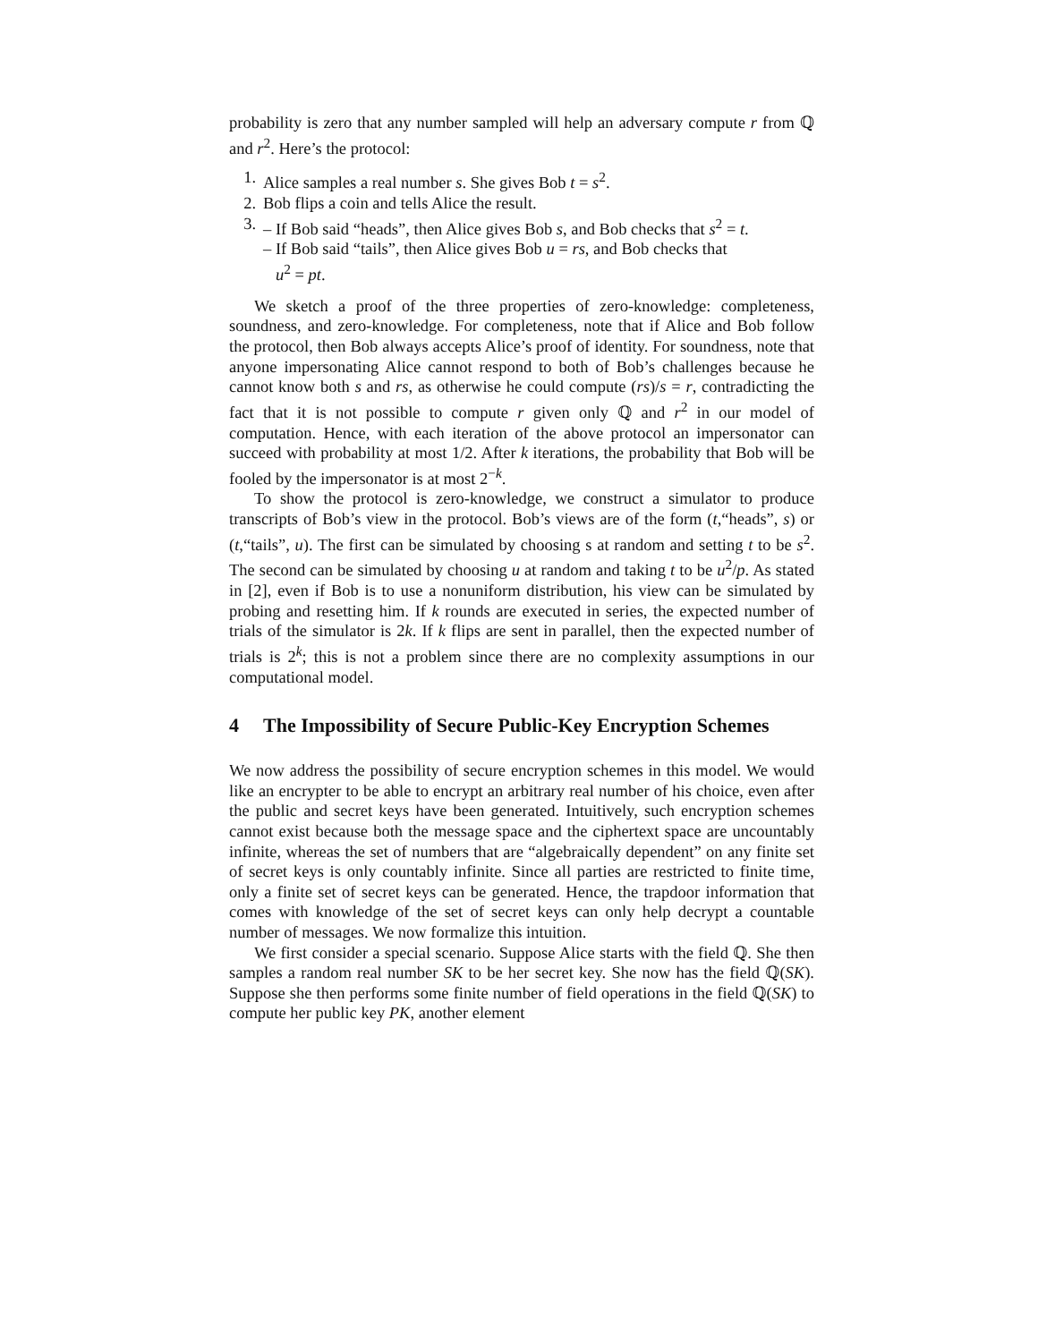probability is zero that any number sampled will help an adversary compute r from ℚ and r<sup>2</sup>. Here’s the protocol:
1. Alice samples a real number s. She gives Bob t = s<sup>2</sup>.
2. Bob flips a coin and tells Alice the result.
3. – If Bob said “heads”, then Alice gives Bob s, and Bob checks that s<sup>2</sup> = t.
– If Bob said “tails”, then Alice gives Bob u = rs, and Bob checks that
u<sup>2</sup> = pt.
We sketch a proof of the three properties of zero-knowledge: completeness, soundness, and zero-knowledge. For completeness, note that if Alice and Bob follow the protocol, then Bob always accepts Alice’s proof of identity. For soundness, note that anyone impersonating Alice cannot respond to both of Bob’s challenges because he cannot know both s and rs, as otherwise he could compute (rs)/s = r, contradicting the fact that it is not possible to compute r given only ℚ and r<sup>2</sup> in our model of computation. Hence, with each iteration of the above protocol an impersonator can succeed with probability at most 1/2. After k iterations, the probability that Bob will be fooled by the impersonator is at most 2<sup>−k</sup>.
To show the protocol is zero-knowledge, we construct a simulator to produce transcripts of Bob’s view in the protocol. Bob’s views are of the form (t,“heads”, s) or (t,“tails”, u). The first can be simulated by choosing s at random and setting t to be s<sup>2</sup>. The second can be simulated by choosing u at random and taking t to be u<sup>2</sup>/p. As stated in [2], even if Bob is to use a nonuniform distribution, his view can be simulated by probing and resetting him. If k rounds are executed in series, the expected number of trials of the simulator is 2k. If k flips are sent in parallel, then the expected number of trials is 2<sup>k</sup>; this is not a problem since there are no complexity assumptions in our computational model.
4 The Impossibility of Secure Public-Key Encryption Schemes
We now address the possibility of secure encryption schemes in this model. We would like an encrypter to be able to encrypt an arbitrary real number of his choice, even after the public and secret keys have been generated. Intuitively, such encryption schemes cannot exist because both the message space and the ciphertext space are uncountably infinite, whereas the set of numbers that are “algebraically dependent” on any finite set of secret keys is only countably infinite. Since all parties are restricted to finite time, only a finite set of secret keys can be generated. Hence, the trapdoor information that comes with knowledge of the set of secret keys can only help decrypt a countable number of messages. We now formalize this intuition.
We first consider a special scenario. Suppose Alice starts with the field ℚ. She then samples a random real number SK to be her secret key. She now has the field ℚ(SK). Suppose she then performs some finite number of field operations in the field ℚ(SK) to compute her public key PK, another element